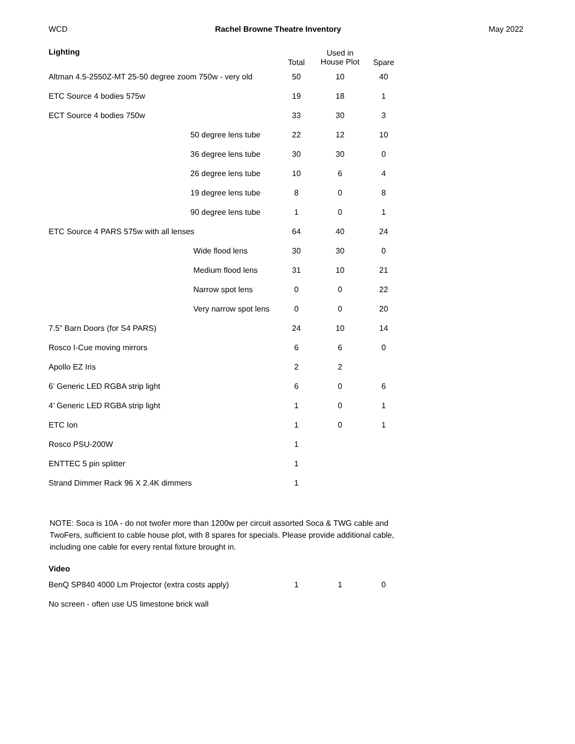WCD Rachel Browne Theatre Inventory May 2022
| Lighting | Total | Used in House Plot | Spare |
| --- | --- | --- | --- |
| Altman 4.5-2550Z-MT 25-50 degree zoom 750w - very old | 50 | 10 | 40 |
| ETC Source 4 bodies 575w | 19 | 18 | 1 |
| ECT Source 4 bodies 750w | 33 | 30 | 3 |
| 50 degree lens tube | 22 | 12 | 10 |
| 36 degree lens tube | 30 | 30 | 0 |
| 26 degree lens tube | 10 | 6 | 4 |
| 19 degree lens tube | 8 | 0 | 8 |
| 90 degree lens tube | 1 | 0 | 1 |
| ETC Source 4 PARS 575w with all lenses | 64 | 40 | 24 |
| Wide flood lens | 30 | 30 | 0 |
| Medium flood lens | 31 | 10 | 21 |
| Narrow spot lens | 0 | 0 | 22 |
| Very narrow spot lens | 0 | 0 | 20 |
| 7.5” Barn Doors (for S4 PARS) | 24 | 10 | 14 |
| Rosco I-Cue moving mirrors | 6 | 6 | 0 |
| Apollo EZ Iris | 2 | 2 | |
| 6’ Generic LED RGBA strip light | 6 | 0 | 6 |
| 4’ Generic LED RGBA strip light | 1 | 0 | 1 |
| ETC Ion | 1 | 0 | 1 |
| Rosco PSU-200W | 1 | | |
| ENTTEC 5 pin splitter | 1 | | |
| Strand Dimmer Rack 96 X 2.4K dimmers | 1 | | |
NOTE: Soca is 10A - do not twofer more than 1200w per circuit assorted Soca & TWG cable and TwoFers, sufficient to cable house plot, with 8 spares for specials. Please provide additional cable, including one cable for every rental fixture brought in.
| Video | | | |
| BenQ SP840 4000 Lm Projector (extra costs apply) | 1 | 1 | 0 |
| No screen - often use US limestone brick wall | | | |